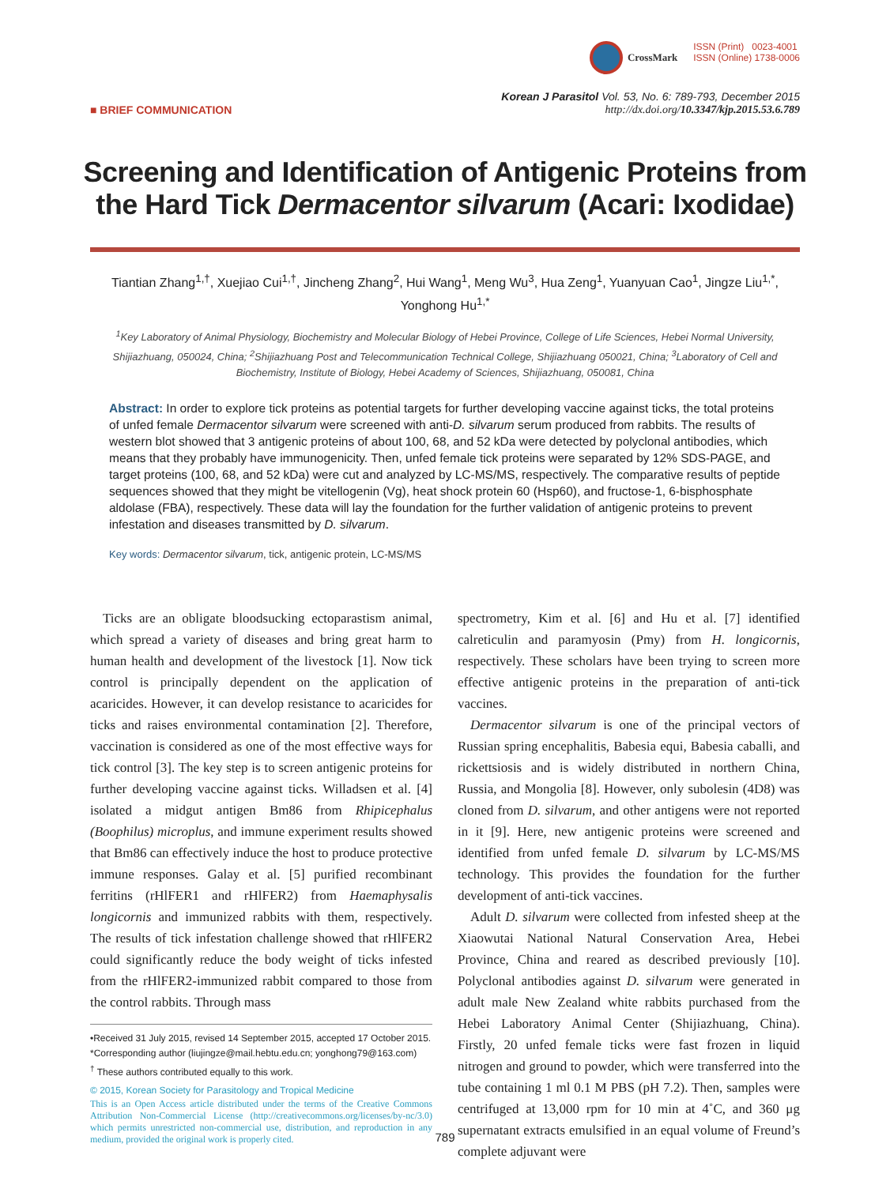CrossMark ISSN (Print) 0023-4001
ISSN (Online) 1738-0006
■ BRIEF COMMUNICATION Korean J Parasitol Vol. 53, No. 6: 789-793, December 2015
http://dx.doi.org/10.3347/kjp.2015.53.6.789
Screening and Identification of Antigenic Proteins from the Hard Tick Dermacentor silvarum (Acari: Ixodidae)
Tiantian Zhang<sup>1,†</sup>, Xuejiao Cui<sup>1,†</sup>, Jincheng Zhang<sup>2</sup>, Hui Wang<sup>1</sup>, Meng Wu<sup>3</sup>, Hua Zeng<sup>1</sup>, Yuanyuan Cao<sup>1</sup>, Jingze Liu<sup>1,*</sup>, Yonghong Hu<sup>1,*</sup>
<sup>1</sup> Key Laboratory of Animal Physiology, Biochemistry and Molecular Biology of Hebei Province, College of Life Sciences, Hebei Normal University, Shijiazhuang, 050024, China; <sup>2</sup>Shijiazhuang Post and Telecommunication Technical College, Shijiazhuang 050021, China; <sup>3</sup>Laboratory of Cell and Biochemistry, Institute of Biology, Hebei Academy of Sciences, Shijiazhuang, 050081, China
Abstract: In order to explore tick proteins as potential targets for further developing vaccine against ticks, the total proteins of unfed female Dermacentor silvarum were screened with anti-D. silvarum serum produced from rabbits. The results of western blot showed that 3 antigenic proteins of about 100, 68, and 52 kDa were detected by polyclonal antibodies, which means that they probably have immunogenicity. Then, unfed female tick proteins were separated by 12% SDS-PAGE, and target proteins (100, 68, and 52 kDa) were cut and analyzed by LC-MS/MS, respectively. The comparative results of peptide sequences showed that they might be vitellogenin (Vg), heat shock protein 60 (Hsp60), and fructose-1, 6-bisphosphate aldolase (FBA), respectively. These data will lay the foundation for the further validation of antigenic proteins to prevent infestation and diseases transmitted by D. silvarum.
Key words: Dermacentor silvarum, tick, antigenic protein, LC-MS/MS
Ticks are an obligate bloodsucking ectoparastism animal, which spread a variety of diseases and bring great harm to human health and development of the livestock [1]. Now tick control is principally dependent on the application of acaricides. However, it can develop resistance to acaricides for ticks and raises environmental contamination [2]. Therefore, vaccination is considered as one of the most effective ways for tick control [3]. The key step is to screen antigenic proteins for further developing vaccine against ticks. Willadsen et al. [4] isolated a midgut antigen Bm86 from Rhipicephalus (Boophilus) microplus, and immune experiment results showed that Bm86 can effectively induce the host to produce protective immune responses. Galay et al. [5] purified recombinant ferritins (rHlFER1 and rHlFER2) from Haemaphysalis longicornis and immunized rabbits with them, respectively. The results of tick infestation challenge showed that rHlFER2 could significantly reduce the body weight of ticks infested from the rHlFER2-immunized rabbit compared to those from the control rabbits. Through mass
•Received 31 July 2015, revised 14 September 2015, accepted 17 October 2015.
*Corresponding author (liujingze@mail.hebtu.edu.cn; yonghong79@163.com)
<sup>†</sup> These authors contributed equally to this work.
© 2015, Korean Society for Parasitology and Tropical Medicine
This is an Open Access article distributed under the terms of the Creative Commons Attribution Non-Commercial License (http://creativecommons.org/licenses/by-nc/3.0) which permits unrestricted non-commercial use, distribution, and reproduction in any medium, provided the original work is properly cited.
spectrometry, Kim et al. [6] and Hu et al. [7] identified calreticulin and paramyosin (Pmy) from H. longicornis, respectively. These scholars have been trying to screen more effective antigenic proteins in the preparation of anti-tick vaccines.
Dermacentor silvarum is one of the principal vectors of Russian spring encephalitis, Babesia equi, Babesia caballi, and rickettsiosis and is widely distributed in northern China, Russia, and Mongolia [8]. However, only subolesin (4D8) was cloned from D. silvarum, and other antigens were not reported in it [9]. Here, new antigenic proteins were screened and identified from unfed female D. silvarum by LC-MS/MS technology. This provides the foundation for the further development of anti-tick vaccines.
Adult D. silvarum were collected from infested sheep at the Xiaowutai National Natural Conservation Area, Hebei Province, China and reared as described previously [10]. Polyclonal antibodies against D. silvarum were generated in adult male New Zealand white rabbits purchased from the Hebei Laboratory Animal Center (Shijiazhuang, China). Firstly, 20 unfed female ticks were fast frozen in liquid nitrogen and ground to powder, which were transferred into the tube containing 1 ml 0.1 M PBS (pH 7.2). Then, samples were centrifuged at 13,000 rpm for 10 min at 4˚C, and 360 μg supernatant extracts emulsified in an equal volume of Freund’s complete adjuvant were
789